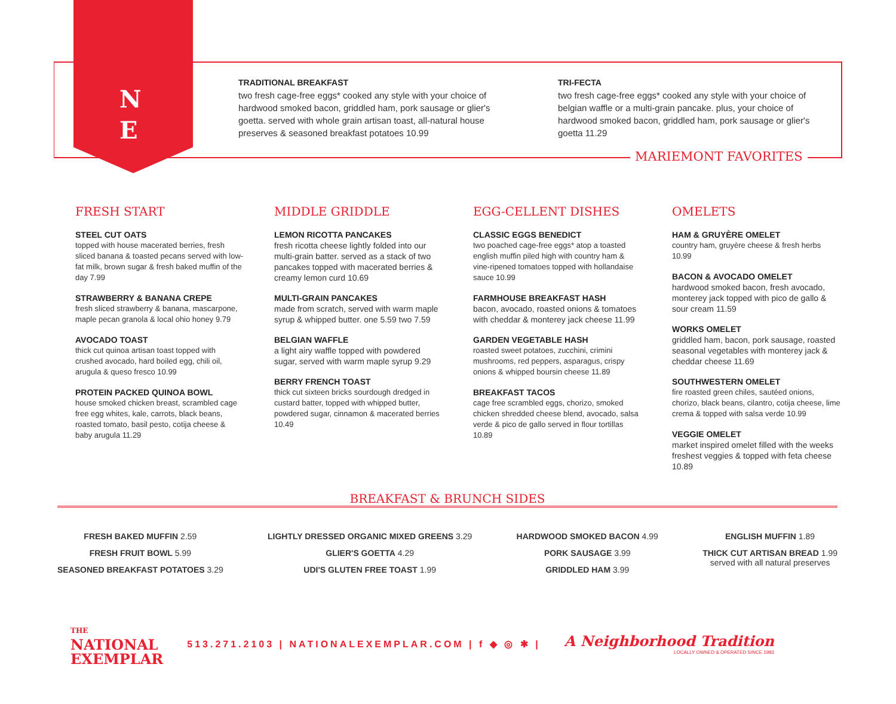N
E
TRADITIONAL BREAKFAST
two fresh cage-free eggs* cooked any style with your choice of hardwood smoked bacon, griddled ham, pork sausage or glier's goetta. served with whole grain artisan toast, all-natural house preserves & seasoned breakfast potatoes 10.99
TRI-FECTA
two fresh cage-free eggs* cooked any style with your choice of belgian waffle or a multi-grain pancake. plus, your choice of hardwood smoked bacon, griddled ham, pork sausage or glier's goetta 11.29
MARIEMONT FAVORITES
FRESH START
STEEL CUT OATS
topped with house macerated berries, fresh sliced banana & toasted pecans served with low-fat milk, brown sugar & fresh baked muffin of the day 7.99
STRAWBERRY & BANANA CREPE
fresh sliced strawberry & banana, mascarpone, maple pecan granola & local ohio honey 9.79
AVOCADO TOAST
thick cut quinoa artisan toast topped with crushed avocado, hard boiled egg, chili oil, arugula & queso fresco 10.99
PROTEIN PACKED QUINOA BOWL
house smoked chicken breast, scrambled cage free egg whites, kale, carrots, black beans, roasted tomato, basil pesto, cotija cheese & baby arugula 11.29
MIDDLE GRIDDLE
LEMON RICOTTA PANCAKES
fresh ricotta cheese lightly folded into our multi-grain batter. served as a stack of two pancakes topped with macerated berries & creamy lemon curd 10.69
MULTI-GRAIN PANCAKES
made from scratch, served with warm maple syrup & whipped butter. one 5.59 two 7.59
BELGIAN WAFFLE
a light airy waffle topped with powdered sugar, served with warm maple syrup 9.29
BERRY FRENCH TOAST
thick cut sixteen bricks sourdough dredged in custard batter, topped with whipped butter, powdered sugar, cinnamon & macerated berries 10.49
EGG-CELLENT DISHES
CLASSIC EGGS BENEDICT
two poached cage-free eggs* atop a toasted english muffin piled high with country ham & vine-ripened tomatoes topped with hollandaise sauce 10.99
FARMHOUSE BREAKFAST HASH
bacon, avocado, roasted onions & tomatoes with cheddar & monterey jack cheese 11.99
GARDEN VEGETABLE HASH
roasted sweet potatoes, zucchini, crimini mushrooms, red peppers, asparagus, crispy onions & whipped boursin cheese 11.89
BREAKFAST TACOS
cage free scrambled eggs, chorizo, smoked chicken shredded cheese blend, avocado, salsa verde & pico de gallo served in flour tortillas 10.89
OMELETS
HAM & GRUYÈRE OMELET
country ham, gruyère cheese & fresh herbs 10.99
BACON & AVOCADO OMELET
hardwood smoked bacon, fresh avocado, monterey jack topped with pico de gallo & sour cream 11.59
WORKS OMELET
griddled ham, bacon, pork sausage, roasted seasonal vegetables with monterey jack & cheddar cheese 11.69
SOUTHWESTERN OMELET
fire roasted green chiles, sautéed onions, chorizo, black beans, cilantro, cotija cheese, lime crema & topped with salsa verde 10.99
VEGGIE OMELET
market inspired omelet filled with the weeks freshest veggies & topped with feta cheese 10.89
BREAKFAST & BRUNCH SIDES
FRESH BAKED MUFFIN 2.59
FRESH FRUIT BOWL 5.99
SEASONED BREAKFAST POTATOES 3.29
LIGHTLY DRESSED ORGANIC MIXED GREENS 3.29
GLIER'S GOETTA 4.29
UDI'S GLUTEN FREE TOAST 1.99
HARDWOOD SMOKED BACON 4.99
PORK SAUSAGE 3.99
GRIDDLED HAM 3.99
ENGLISH MUFFIN 1.89
THICK CUT ARTISAN BREAD 1.99
served with all natural preserves
THE
NATIONAL
EXEMPLAR
513.271.2103 | NATIONALEXEMPLAR.COM | f ◆ ◎ ✱ |
A Neighborhood Tradition
LOCALLY OWNED & OPERATED SINCE 1983